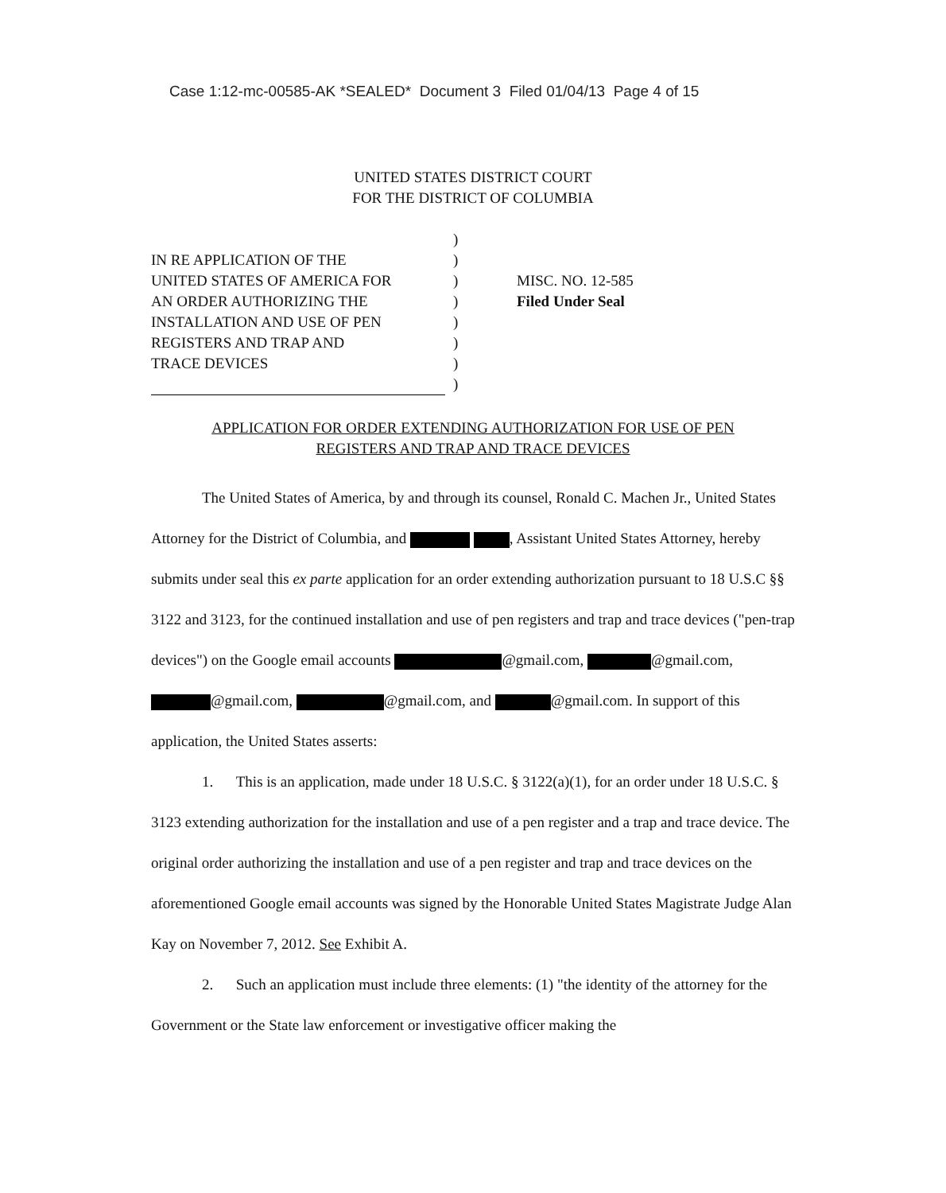Case 1:12-mc-00585-AK *SEALED* Document 3 Filed 01/04/13 Page 4 of 15
UNITED STATES DISTRICT COURT
FOR THE DISTRICT OF COLUMBIA
IN RE APPLICATION OF THE
UNITED STATES OF AMERICA FOR
AN ORDER AUTHORIZING THE
INSTALLATION AND USE OF PEN
REGISTERS AND TRAP AND
TRACE DEVICES
)
)
)
)
)
)
)
)
MISC. NO. 12-585
Filed Under Seal
APPLICATION FOR ORDER EXTENDING AUTHORIZATION FOR USE OF PEN
REGISTERS AND TRAP AND TRACE DEVICES
The United States of America, by and through its counsel, Ronald C. Machen Jr., United States Attorney for the District of Columbia, and , Assistant United States Attorney, hereby submits under seal this ex parte application for an order extending authorization pursuant to 18 U.S.C §§ 3122 and 3123, for the continued installation and use of pen registers and trap and trace devices ("pen-trap devices") on the Google email accounts @gmail.com, @gmail.com, @gmail.com, @gmail.com, and @gmail.com. In support of this application, the United States asserts:
1. This is an application, made under 18 U.S.C. § 3122(a)(1), for an order under 18 U.S.C. § 3123 extending authorization for the installation and use of a pen register and a trap and trace device. The original order authorizing the installation and use of a pen register and trap and trace devices on the aforementioned Google email accounts was signed by the Honorable United States Magistrate Judge Alan Kay on November 7, 2012. See Exhibit A.
2. Such an application must include three elements: (1) "the identity of the attorney for the Government or the State law enforcement or investigative officer making the